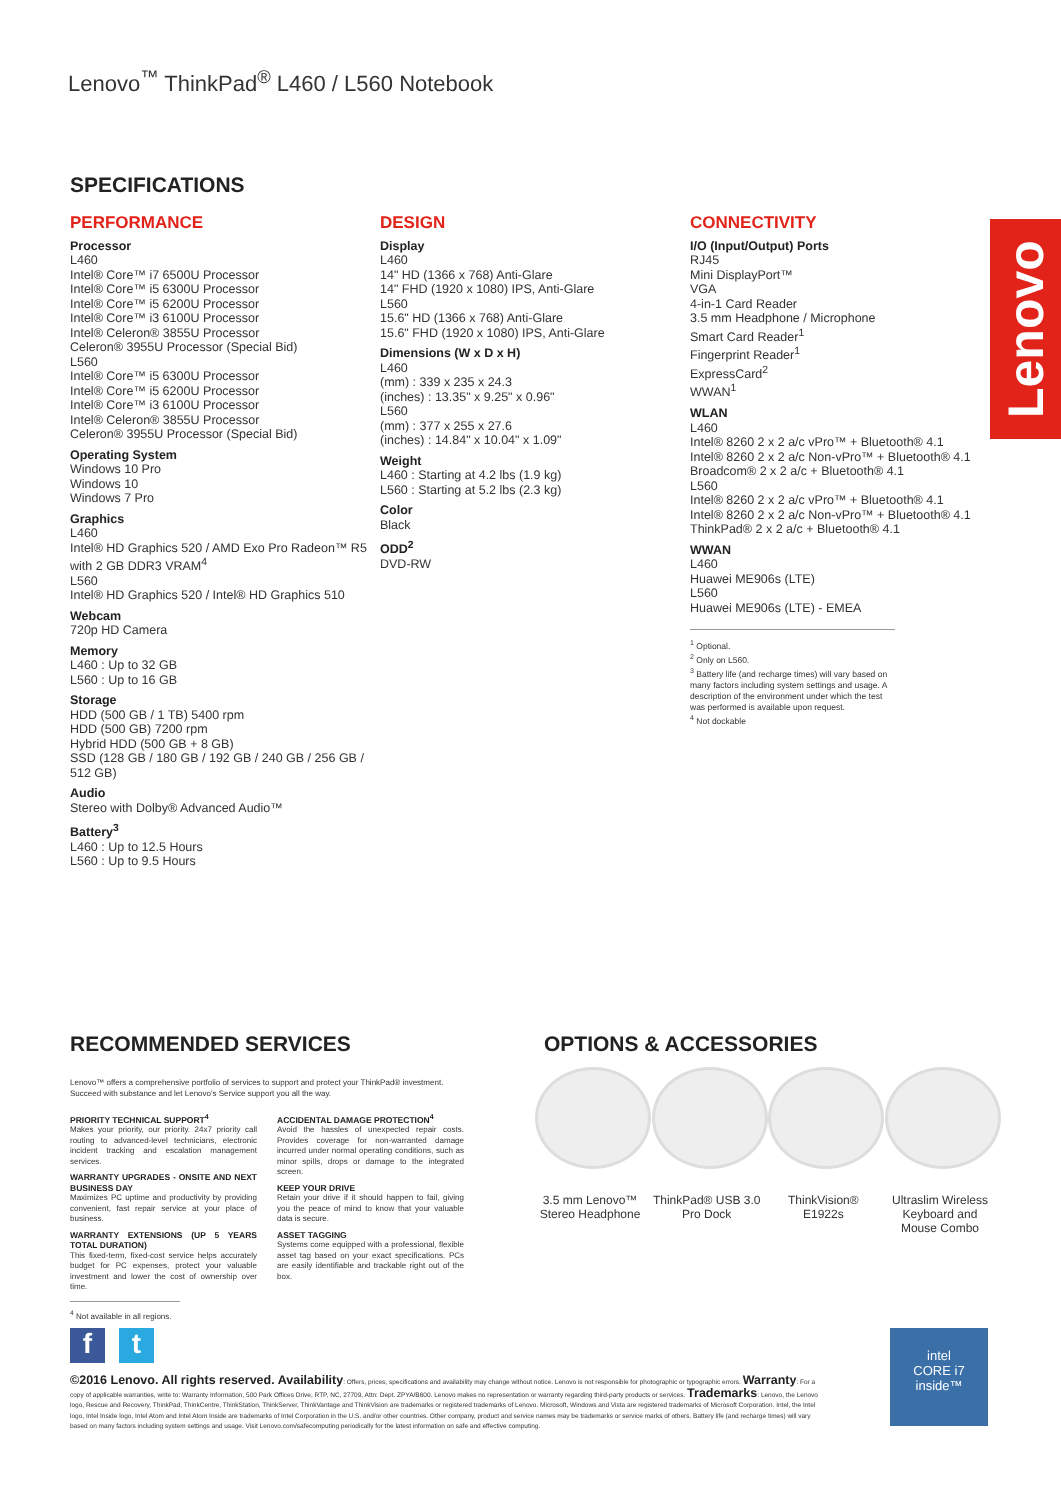Lenovo<sup>™</sup> ThinkPad<sup>®</sup> L460 / L560 Notebook
SPECIFICATIONS
PERFORMANCE
Processor
L460
Intel® Core™ i7 6500U Processor
Intel® Core™ i5 6300U Processor
Intel® Core™ i5 6200U Processor
Intel® Core™ i3 6100U Processor
Intel® Celeron® 3855U Processor
Celeron® 3955U Processor (Special Bid)
L560
Intel® Core™ i5 6300U Processor
Intel® Core™ i5 6200U Processor
Intel® Core™ i3 6100U Processor
Intel® Celeron® 3855U Processor
Celeron® 3955U Processor (Special Bid)
Operating System
Windows 10 Pro
Windows 10
Windows 7 Pro
Graphics
L460
Intel® HD Graphics 520 / AMD Exo Pro Radeon™ R5 with 2 GB DDR3 VRAM<sup>4</sup>
L560
Intel® HD Graphics 520 / Intel® HD Graphics 510
Webcam
720p HD Camera
Memory
L460 : Up to 32 GB
L560 : Up to 16 GB
Storage
HDD (500 GB / 1 TB) 5400 rpm
HDD (500 GB) 7200 rpm
Hybrid HDD (500 GB + 8 GB)
SSD (128 GB / 180 GB / 192 GB / 240 GB / 256 GB / 512 GB)
Audio
Stereo with Dolby® Advanced Audio™
Battery<sup>3</sup>
L460 : Up to 12.5 Hours
L560 : Up to 9.5 Hours
DESIGN
Display
L460
14" HD (1366 x 768) Anti-Glare
14" FHD (1920 x 1080) IPS, Anti-Glare
L560
15.6" HD (1366 x 768) Anti-Glare
15.6" FHD (1920 x 1080) IPS, Anti-Glare
Dimensions (W x D x H)
L460
(mm) : 339 x 235 x 24.3
(inches) : 13.35" x 9.25" x 0.96"
L560
(mm) : 377 x 255 x 27.6
(inches) : 14.84" x 10.04" x 1.09"
Weight
L460 : Starting at 4.2 lbs (1.9 kg)
L560 : Starting at 5.2 lbs (2.3 kg)
Color
Black
ODD<sup>2</sup>
DVD-RW
CONNECTIVITY
I/O (Input/Output) Ports
RJ45
Mini DisplayPort™
VGA
4-in-1 Card Reader
3.5 mm Headphone / Microphone
Smart Card Reader<sup>1</sup>
Fingerprint Reader<sup>1</sup>
ExpressCard<sup>2</sup>
WWAN<sup>1</sup>
WLAN
L460
Intel® 8260 2 x 2 a/c vPro™ + Bluetooth® 4.1
Intel® 8260 2 x 2 a/c Non-vPro™ + Bluetooth® 4.1
Broadcom® 2 x 2 a/c + Bluetooth® 4.1
L560
Intel® 8260 2 x 2 a/c vPro™ + Bluetooth® 4.1
Intel® 8260 2 x 2 a/c Non-vPro™ + Bluetooth® 4.1
ThinkPad® 2 x 2 a/c + Bluetooth® 4.1
WWAN
L460
Huawei ME906s (LTE)
L560
Huawei ME906s (LTE) - EMEA
<sup>1</sup> Optional.
<sup>2</sup> Only on L560.
<sup>3</sup> Battery life (and recharge times) will vary based on many factors including system settings and usage. A description of the environment under which the test was performed is available upon request.
<sup>4</sup> Not dockable
Lenovo
RECOMMENDED SERVICES
Lenovo™ offers a comprehensive portfolio of services to support and protect your ThinkPad® investment. Succeed with substance and let Lenovo's Service support you all the way.
PRIORITY TECHNICAL SUPPORT<sup>4</sup>
Makes your priority, our priority. 24x7 priority call routing to advanced-level technicians, electronic incident tracking and escalation management services.
WARRANTY UPGRADES - ONSITE AND NEXT BUSINESS DAY
Maximizes PC uptime and productivity by providing convenient, fast repair service at your place of business.
WARRANTY EXTENSIONS (UP 5 YEARS TOTAL DURATION)
This fixed-term, fixed-cost service helps accurately budget for PC expenses, protect your valuable investment and lower the cost of ownership over time.
ACCIDENTAL DAMAGE PROTECTION<sup>4</sup>
Avoid the hassles of unexpected repair costs. Provides coverage for non-warranted damage incurred under normal operating conditions, such as minor spills, drops or damage to the integrated screen.
KEEP YOUR DRIVE
Retain your drive if it should happen to fail, giving you the peace of mind to know that your valuable data is secure.
ASSET TAGGING
Systems come equipped with a professional, flexible asset tag based on your exact specifications. PCs are easily identifiable and trackable right out of the box.
<sup>4</sup> Not available in all regions.
OPTIONS & ACCESSORIES
3.5 mm Lenovo™ Stereo Headphone
ThinkPad® USB 3.0 Pro Dock
ThinkVision® E1922s
Ultraslim Wireless Keyboard and Mouse Combo
f t
©2016 Lenovo. All rights reserved. Availability: Offers, prices, specifications and availability may change without notice. Lenovo is not responsible for photographic or typographic errors. Warranty: For a copy of applicable warranties, write to: Warranty Information, 500 Park Offices Drive, RTP, NC, 27709, Attn: Dept. ZPYA/B600. Lenovo makes no representation or warranty regarding third-party products or services. Trademarks: Lenovo, the Lenovo logo, Rescue and Recovery, ThinkPad, ThinkCentre, ThinkStation, ThinkServer, ThinkVantage and ThinkVision are trademarks or registered trademarks of Lenovo. Microsoft, Windows and Vista are registered trademarks of Microsoft Corporation. Intel, the Intel logo, Intel Inside logo, Intel Atom and Intel Atom Inside are trademarks of Intel Corporation in the U.S. and/or other countries. Other company, product and service names may be trademarks or service marks of others. Battery life (and recharge times) will vary based on many factors including system settings and usage. Visit Lenovo.com/safecomputing periodically for the latest information on safe and effective computing.
intel
CORE i7
inside™